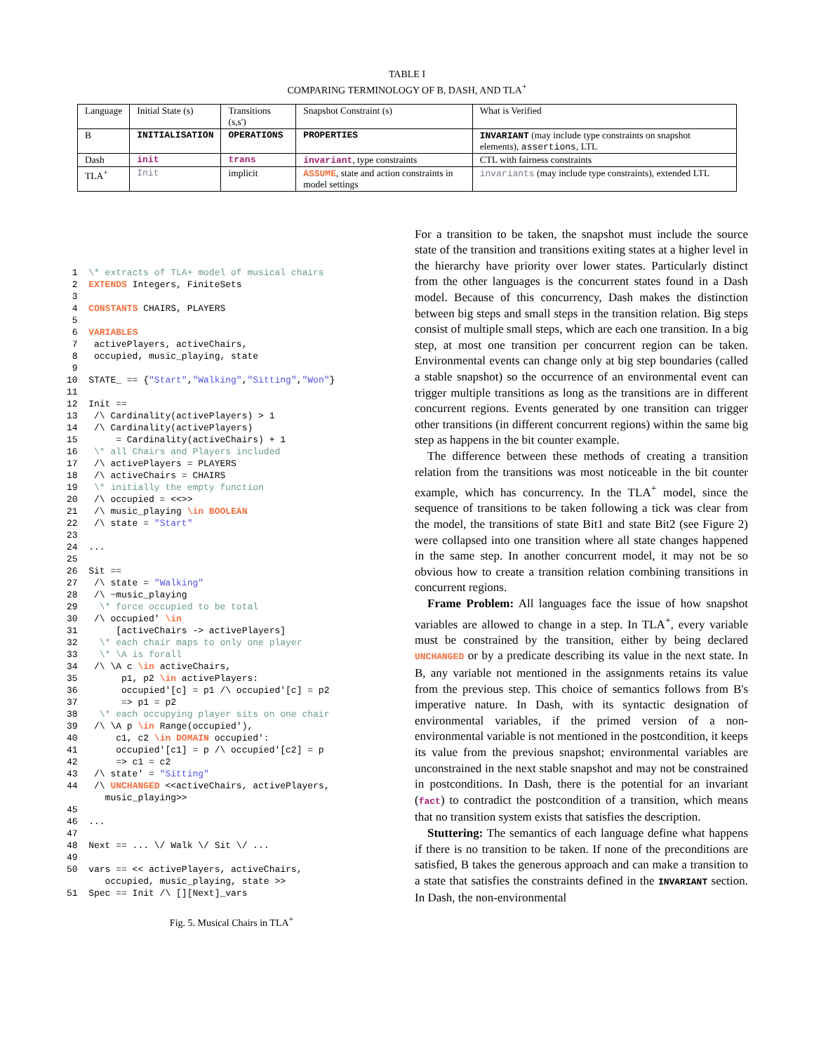TABLE I
COMPARING TERMINOLOGY OF B, DASH, AND TLA<sup>+</sup>
| Language | Initial State (s) | Transitions (s,s') | Snapshot Constraint (s) | What is Verified |
| --- | --- | --- | --- | --- |
| B | INITIALISATION | OPERATIONS | PROPERTIES | INVARIANT (may include type constraints on snapshot elements), assertions , LTL |
| Dash | init | trans | invariant , type constraints | CTL with fairness constraints |
| TLA<sup>+</sup> | Init | implicit | ASSUME , state and action constraints in model settings | invariants (may include type constraints), extended LTL |
 1  \* extracts of TLA+ model of musical chairs
 2  EXTENDS Integers, FiniteSets
 3
 4  CONSTANTS CHAIRS, PLAYERS
 5
 6  VARIABLES
 7   activePlayers, activeChairs,
 8   occupied, music_playing, state
 9
10  STATE_ == {"Start","Walking","Sitting","Won"}
11
12  Init ==
13   /\ Cardinality(activePlayers) > 1
14   /\ Cardinality(activePlayers)
15       = Cardinality(activeChairs) + 1
16   \* all Chairs and Players included
17   /\ activePlayers = PLAYERS
18   /\ activeChairs = CHAIRS
19   \* initially the empty function
20   /\ occupied = <<>>
21   /\ music_playing \in BOOLEAN
22   /\ state = "Start"
23
24  ...
25
26  Sit ==
27   /\ state = "Walking"
28   /\ ~music_playing
29    \* force occupied to be total
30   /\ occupied' \in
31       [activeChairs -> activePlayers]
32    \* each chair maps to only one player
33    \* \A is forall
34   /\ \A c \in activeChairs,
35        p1, p2 \in activePlayers:
36        occupied'[c] = p1 /\ occupied'[c] = p2
37        => p1 = p2
38    \* each occupying player sits on one chair
39   /\ \A p \in Range(occupied'),
40       c1, c2 \in DOMAIN occupied':
41       occupied'[c1] = p /\ occupied'[c2] = p
42       => c1 = c2
43   /\ state' = "Sitting"
44   /\ UNCHANGED <<activeChairs, activePlayers,
       music_playing>>
45
46  ...
47
48  Next == ... \/ Walk \/ Sit \/ ...
49
50  vars == << activePlayers, activeChairs,
       occupied, music_playing, state >>
51  Spec == Init /\ [][Next]_vars
Fig. 5. Musical Chairs in TLA<sup>+</sup>
For a transition to be taken, the snapshot must include the source state of the transition and transitions exiting states at a higher level in the hierarchy have priority over lower states. Particularly distinct from the other languages is the concurrent states found in a Dash model. Because of this concurrency, Dash makes the distinction between big steps and small steps in the transition relation. Big steps consist of multiple small steps, which are each one transition. In a big step, at most one transition per concurrent region can be taken. Environmental events can change only at big step boundaries (called a stable snapshot) so the occurrence of an environmental event can trigger multiple transitions as long as the transitions are in different concurrent regions. Events generated by one transition can trigger other transitions (in different concurrent regions) within the same big step as happens in the bit counter example.
The difference between these methods of creating a transition relation from the transitions was most noticeable in the bit counter example, which has concurrency. In the TLA<sup>+</sup> model, since the sequence of transitions to be taken following a tick was clear from the model, the transitions of state Bit1 and state Bit2 (see Figure 2) were collapsed into one transition where all state changes happened in the same step. In another concurrent model, it may not be so obvious how to create a transition relation combining transitions in concurrent regions.
Frame Problem: All languages face the issue of how snapshot variables are allowed to change in a step. In TLA<sup>+</sup>, every variable must be constrained by the transition, either by being declared UNCHANGED or by a predicate describing its value in the next state. In B, any variable not mentioned in the assignments retains its value from the previous step. This choice of semantics follows from B's imperative nature. In Dash, with its syntactic designation of environmental variables, if the primed version of a non-environmental variable is not mentioned in the postcondition, it keeps its value from the previous snapshot; environmental variables are unconstrained in the next stable snapshot and may not be constrained in postconditions. In Dash, there is the potential for an invariant (fact) to contradict the postcondition of a transition, which means that no transition system exists that satisfies the description.
Stuttering: The semantics of each language define what happens if there is no transition to be taken. If none of the preconditions are satisfied, B takes the generous approach and can make a transition to a state that satisfies the constraints defined in the INVARIANT section. In Dash, the non-environmental